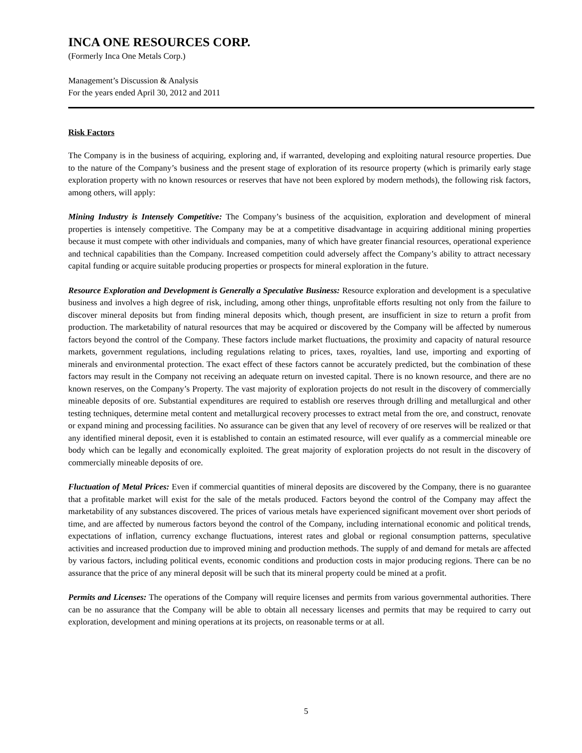INCA ONE RESOURCES CORP.
(Formerly Inca One Metals Corp.)
Management’s Discussion & Analysis
For the years ended April 30, 2012 and 2011
Risk Factors
The Company is in the business of acquiring, exploring and, if warranted, developing and exploiting natural resource properties. Due to the nature of the Company’s business and the present stage of exploration of its resource property (which is primarily early stage exploration property with no known resources or reserves that have not been explored by modern methods), the following risk factors, among others, will apply:
Mining Industry is Intensely Competitive: The Company’s business of the acquisition, exploration and development of mineral properties is intensely competitive. The Company may be at a competitive disadvantage in acquiring additional mining properties because it must compete with other individuals and companies, many of which have greater financial resources, operational experience and technical capabilities than the Company. Increased competition could adversely affect the Company’s ability to attract necessary capital funding or acquire suitable producing properties or prospects for mineral exploration in the future.
Resource Exploration and Development is Generally a Speculative Business: Resource exploration and development is a speculative business and involves a high degree of risk, including, among other things, unprofitable efforts resulting not only from the failure to discover mineral deposits but from finding mineral deposits which, though present, are insufficient in size to return a profit from production. The marketability of natural resources that may be acquired or discovered by the Company will be affected by numerous factors beyond the control of the Company. These factors include market fluctuations, the proximity and capacity of natural resource markets, government regulations, including regulations relating to prices, taxes, royalties, land use, importing and exporting of minerals and environmental protection. The exact effect of these factors cannot be accurately predicted, but the combination of these factors may result in the Company not receiving an adequate return on invested capital. There is no known resource, and there are no known reserves, on the Company’s Property. The vast majority of exploration projects do not result in the discovery of commercially mineable deposits of ore. Substantial expenditures are required to establish ore reserves through drilling and metallurgical and other testing techniques, determine metal content and metallurgical recovery processes to extract metal from the ore, and construct, renovate or expand mining and processing facilities. No assurance can be given that any level of recovery of ore reserves will be realized or that any identified mineral deposit, even it is established to contain an estimated resource, will ever qualify as a commercial mineable ore body which can be legally and economically exploited. The great majority of exploration projects do not result in the discovery of commercially mineable deposits of ore.
Fluctuation of Metal Prices: Even if commercial quantities of mineral deposits are discovered by the Company, there is no guarantee that a profitable market will exist for the sale of the metals produced. Factors beyond the control of the Company may affect the marketability of any substances discovered. The prices of various metals have experienced significant movement over short periods of time, and are affected by numerous factors beyond the control of the Company, including international economic and political trends, expectations of inflation, currency exchange fluctuations, interest rates and global or regional consumption patterns, speculative activities and increased production due to improved mining and production methods. The supply of and demand for metals are affected by various factors, including political events, economic conditions and production costs in major producing regions. There can be no assurance that the price of any mineral deposit will be such that its mineral property could be mined at a profit.
Permits and Licenses: The operations of the Company will require licenses and permits from various governmental authorities. There can be no assurance that the Company will be able to obtain all necessary licenses and permits that may be required to carry out exploration, development and mining operations at its projects, on reasonable terms or at all.
5